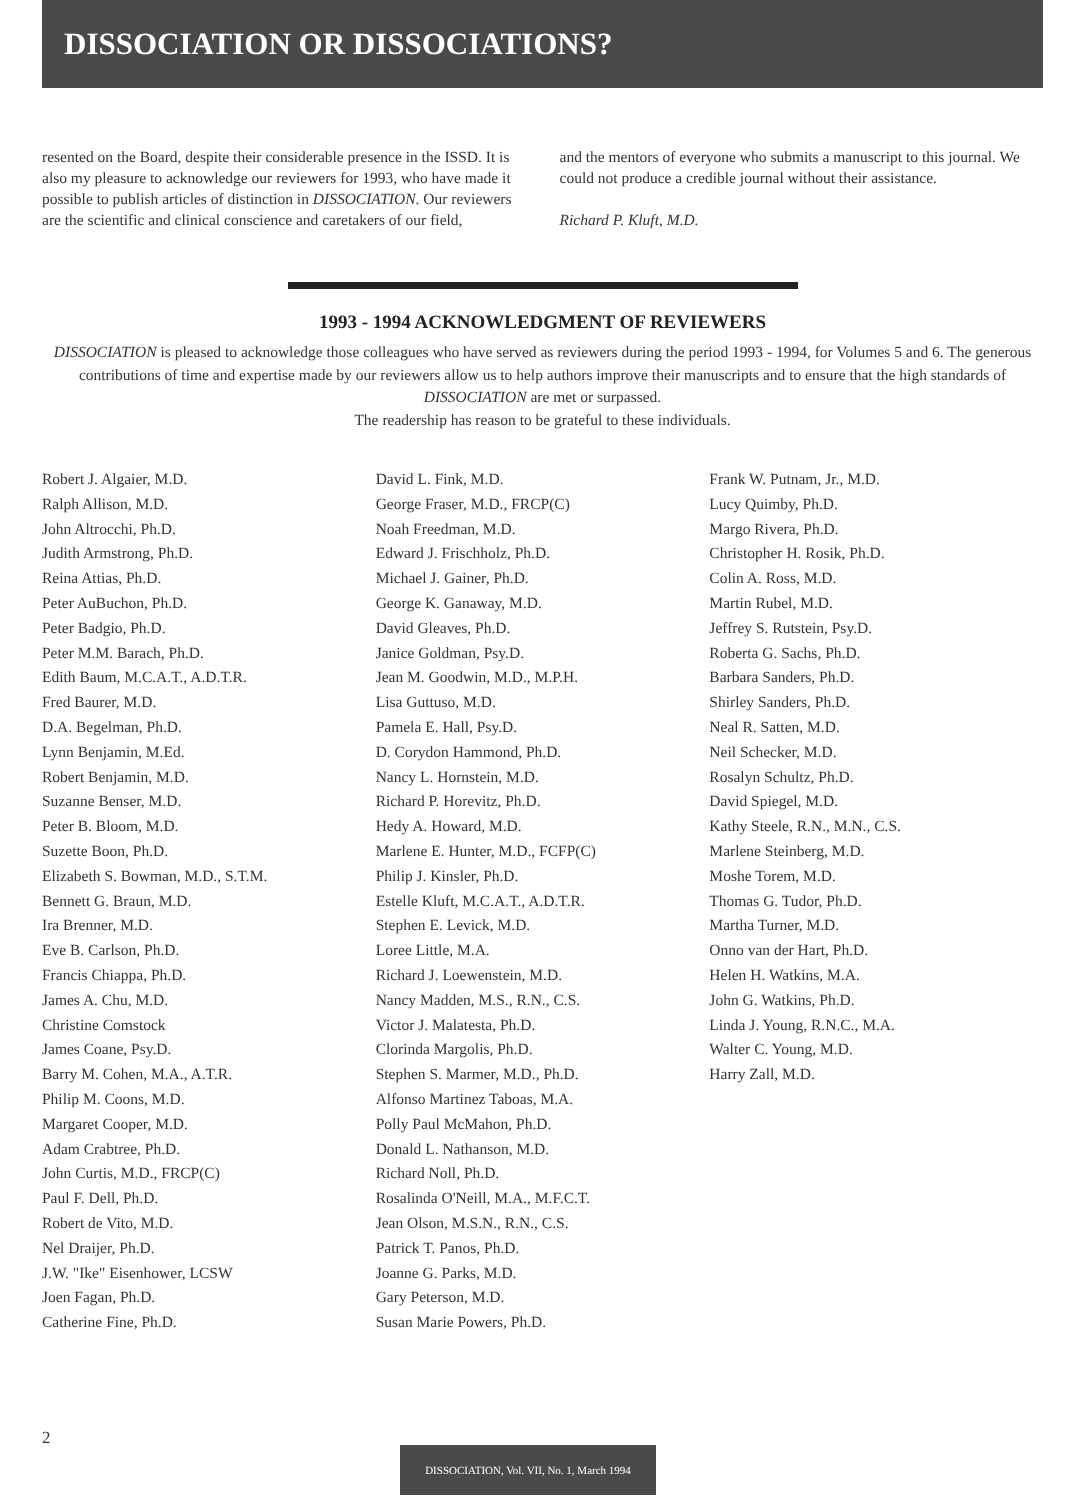DISSOCIATION OR DISSOCIATIONS?
resented on the Board, despite their considerable presence in the ISSD. It is also my pleasure to acknowledge our reviewers for 1993, who have made it possible to publish articles of distinction in DISSOCIATION. Our reviewers are the scientific and clinical conscience and caretakers of our field,
and the mentors of everyone who submits a manuscript to this journal. We could not produce a credible journal without their assistance.
Richard P. Kluft, M.D.
1993 - 1994 ACKNOWLEDGMENT OF REVIEWERS
DISSOCIATION is pleased to acknowledge those colleagues who have served as reviewers during the period 1993 - 1994, for Volumes 5 and 6. The generous contributions of time and expertise made by our reviewers allow us to help authors improve their manuscripts and to ensure that the high standards of DISSOCIATION are met or surpassed.
The readership has reason to be grateful to these individuals.
Robert J. Algaier, M.D.
Ralph Allison, M.D.
John Altrocchi, Ph.D.
Judith Armstrong, Ph.D.
Reina Attias, Ph.D.
Peter AuBuchon, Ph.D.
Peter Badgio, Ph.D.
Peter M.M. Barach, Ph.D.
Edith Baum, M.C.A.T., A.D.T.R.
Fred Baurer, M.D.
D.A. Begelman, Ph.D.
Lynn Benjamin, M.Ed.
Robert Benjamin, M.D.
Suzanne Benser, M.D.
Peter B. Bloom, M.D.
Suzette Boon, Ph.D.
Elizabeth S. Bowman, M.D., S.T.M.
Bennett G. Braun, M.D.
Ira Brenner, M.D.
Eve B. Carlson, Ph.D.
Francis Chiappa, Ph.D.
James A. Chu, M.D.
Christine Comstock
James Coane, Psy.D.
Barry M. Cohen, M.A., A.T.R.
Philip M. Coons, M.D.
Margaret Cooper, M.D.
Adam Crabtree, Ph.D.
John Curtis, M.D., FRCP(C)
Paul F. Dell, Ph.D.
Robert de Vito, M.D.
Nel Draijer, Ph.D.
J.W. "Ike" Eisenhower, LCSW
Joen Fagan, Ph.D.
Catherine Fine, Ph.D.
David L. Fink, M.D.
George Fraser, M.D., FRCP(C)
Noah Freedman, M.D.
Edward J. Frischholz, Ph.D.
Michael J. Gainer, Ph.D.
George K. Ganaway, M.D.
David Gleaves, Ph.D.
Janice Goldman, Psy.D.
Jean M. Goodwin, M.D., M.P.H.
Lisa Guttuso, M.D.
Pamela E. Hall, Psy.D.
D. Corydon Hammond, Ph.D.
Nancy L. Hornstein, M.D.
Richard P. Horevitz, Ph.D.
Hedy A. Howard, M.D.
Marlene E. Hunter, M.D., FCFP(C)
Philip J. Kinsler, Ph.D.
Estelle Kluft, M.C.A.T., A.D.T.R.
Stephen E. Levick, M.D.
Loree Little, M.A.
Richard J. Loewenstein, M.D.
Nancy Madden, M.S., R.N., C.S.
Victor J. Malatesta, Ph.D.
Clorinda Margolis, Ph.D.
Stephen S. Marmer, M.D., Ph.D.
Alfonso Martinez Taboas, M.A.
Polly Paul McMahon, Ph.D.
Donald L. Nathanson, M.D.
Richard Noll, Ph.D.
Rosalinda O'Neill, M.A., M.F.C.T.
Jean Olson, M.S.N., R.N., C.S.
Patrick T. Panos, Ph.D.
Joanne G. Parks, M.D.
Gary Peterson, M.D.
Susan Marie Powers, Ph.D.
Frank W. Putnam, Jr., M.D.
Lucy Quimby, Ph.D.
Margo Rivera, Ph.D.
Christopher H. Rosik, Ph.D.
Colin A. Ross, M.D.
Martin Rubel, M.D.
Jeffrey S. Rutstein, Psy.D.
Roberta G. Sachs, Ph.D.
Barbara Sanders, Ph.D.
Shirley Sanders, Ph.D.
Neal R. Satten, M.D.
Neil Schecker, M.D.
Rosalyn Schultz, Ph.D.
David Spiegel, M.D.
Kathy Steele, R.N., M.N., C.S.
Marlene Steinberg, M.D.
Moshe Torem, M.D.
Thomas G. Tudor, Ph.D.
Martha Turner, M.D.
Onno van der Hart, Ph.D.
Helen H. Watkins, M.A.
John G. Watkins, Ph.D.
Linda J. Young, R.N.C., M.A.
Walter C. Young, M.D.
Harry Zall, M.D.
2
DISSOCIATION, Vol. VII, No. 1, March 1994